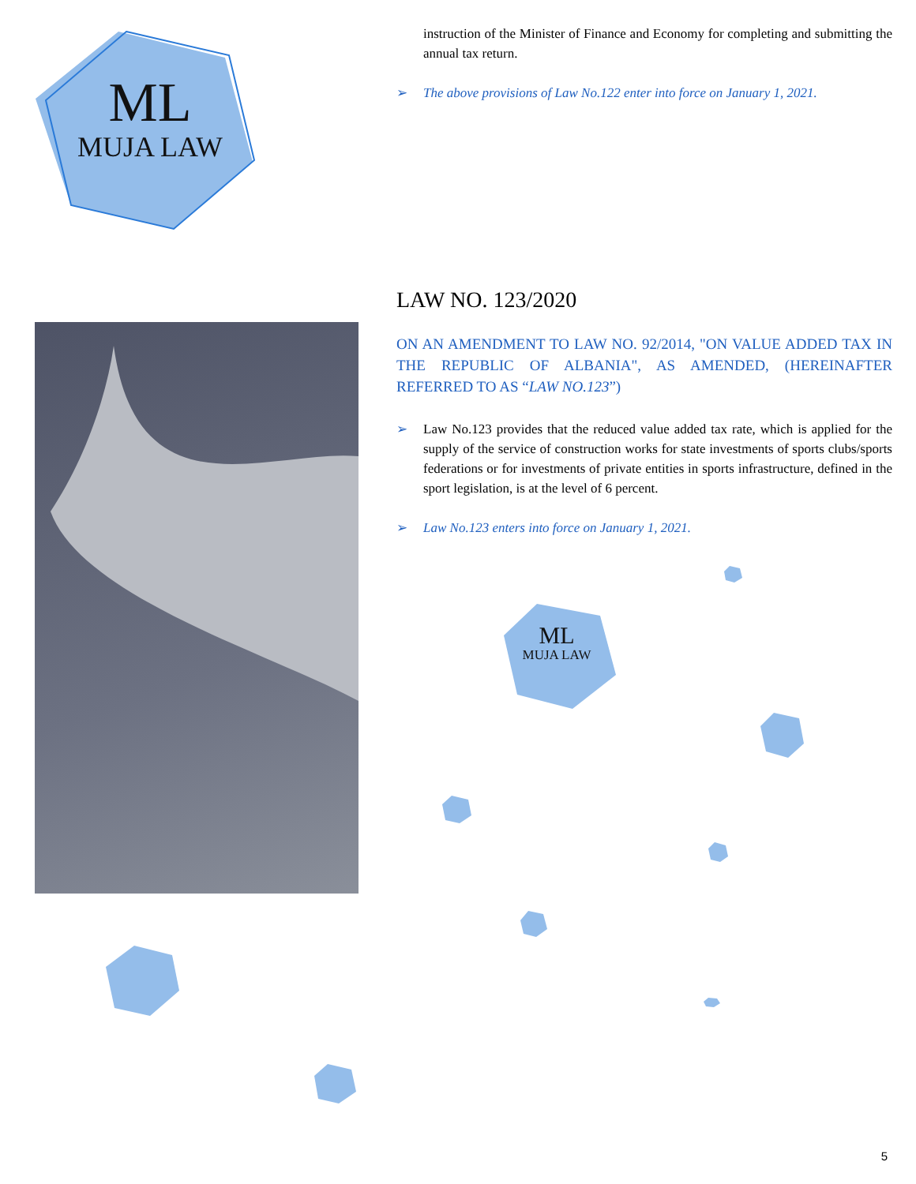ML
MUJA LAW
ML
MUJA LAW
instruction of the Minister of Finance and Economy for completing and submitting the annual tax return.
➢ The above provisions of Law No.122 enter into force on January 1, 2021.
LAW NO. 123/2020
ON AN AMENDMENT TO LAW NO. 92/2014, "ON VALUE ADDED TAX IN THE REPUBLIC OF ALBANIA", AS AMENDED, (HEREINAFTER REFERRED TO AS “LAW NO.123”)
➢ Law No.123 provides that the reduced value added tax rate, which is applied for the supply of the service of construction works for state investments of sports clubs/sports federations or for investments of private entities in sports infrastructure, defined in the sport legislation, is at the level of 6 percent.
➢ Law No.123 enters into force on January 1, 2021.
5